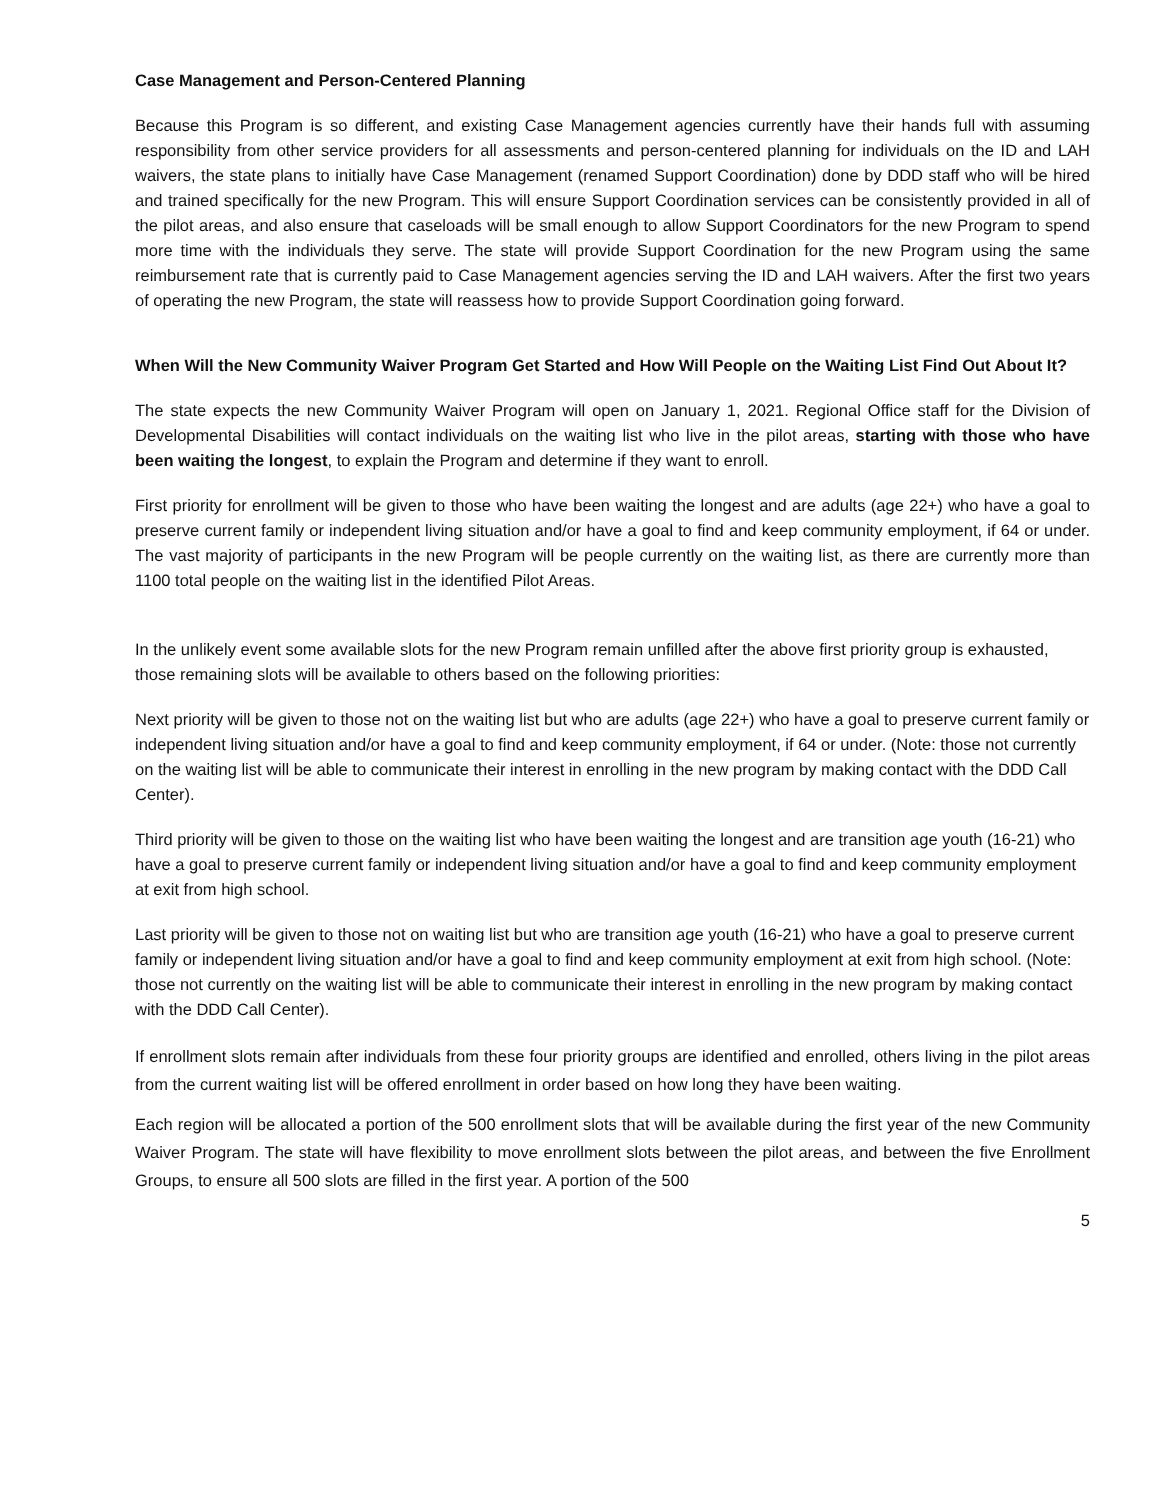Case Management and Person-Centered Planning
Because this Program is so different, and existing Case Management agencies currently have their hands full with assuming responsibility from other service providers for all assessments and person-centered planning for individuals on the ID and LAH waivers, the state plans to initially have Case Management (renamed Support Coordination) done by DDD staff who will be hired and trained specifically for the new Program. This will ensure Support Coordination services can be consistently provided in all of the pilot areas, and also ensure that caseloads will be small enough to allow Support Coordinators for the new Program to spend more time with the individuals they serve. The state will provide Support Coordination for the new Program using the same reimbursement rate that is currently paid to Case Management agencies serving the ID and LAH waivers. After the first two years of operating the new Program, the state will reassess how to provide Support Coordination going forward.
When Will the New Community Waiver Program Get Started and How Will People on the Waiting List Find Out About It?
The state expects the new Community Waiver Program will open on January 1, 2021. Regional Office staff for the Division of Developmental Disabilities will contact individuals on the waiting list who live in the pilot areas, starting with those who have been waiting the longest, to explain the Program and determine if they want to enroll.
First priority for enrollment will be given to those who have been waiting the longest and are adults (age 22+) who have a goal to preserve current family or independent living situation and/or have a goal to find and keep community employment, if 64 or under. The vast majority of participants in the new Program will be people currently on the waiting list, as there are currently more than 1100 total people on the waiting list in the identified Pilot Areas.
In the unlikely event some available slots for the new Program remain unfilled after the above first priority group is exhausted, those remaining slots will be available to others based on the following priorities:
Next priority will be given to those not on the waiting list but who are adults (age 22+) who have a goal to preserve current family or independent living situation and/or have a goal to find and keep community employment, if 64 or under. (Note: those not currently on the waiting list will be able to communicate their interest in enrolling in the new program by making contact with the DDD Call Center).
Third priority will be given to those on the waiting list who have been waiting the longest and are transition age youth (16-21) who have a goal to preserve current family or independent living situation and/or have a goal to find and keep community employment at exit from high school.
Last priority will be given to those not on waiting list but who are transition age youth (16-21) who have a goal to preserve current family or independent living situation and/or have a goal to find and keep community employment at exit from high school. (Note: those not currently on the waiting list will be able to communicate their interest in enrolling in the new program by making contact with the DDD Call Center).
If enrollment slots remain after individuals from these four priority groups are identified and enrolled, others living in the pilot areas from the current waiting list will be offered enrollment in order based on how long they have been waiting.
Each region will be allocated a portion of the 500 enrollment slots that will be available during the first year of the new Community Waiver Program. The state will have flexibility to move enrollment slots between the pilot areas, and between the five Enrollment Groups, to ensure all 500 slots are filled in the first year. A portion of the 500
5